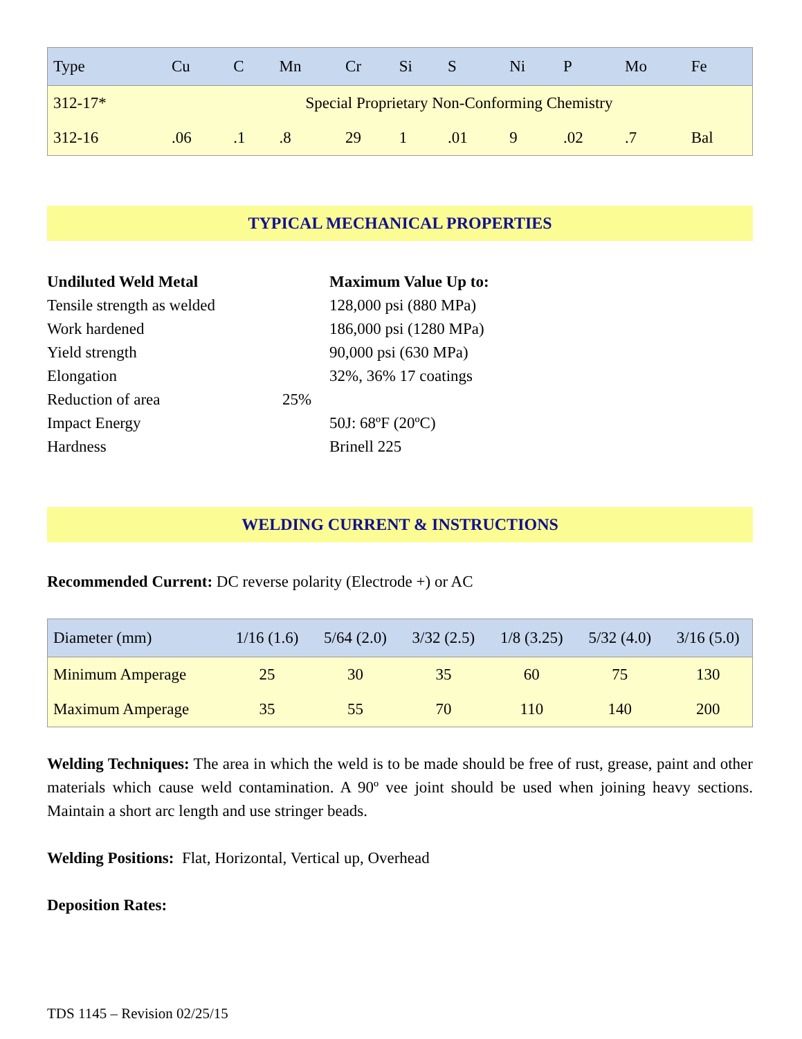| Type | Cu | C | Mn | Cr | Si | S | Ni | P | Mo | Fe |
| --- | --- | --- | --- | --- | --- | --- | --- | --- | --- | --- |
| 312-17* | Special Proprietary Non-Conforming Chemistry | | | | | | | | | |
| 312-16 | .06 | .1 | .8 | 29 | 1 | .01 | 9 | .02 | .7 | Bal |
TYPICAL MECHANICAL PROPERTIES
Undiluted Weld Metal Maximum Value Up to: Tensile strength as welded 128,000 psi (880 MPa) Work hardened 186,000 psi (1280 MPa) Yield strength 90,000 psi (630 MPa) Elongation 32%, 36% 17 coatings Reduction of area 25% Impact Energy 50J: 68ºF (20ºC) Hardness Brinell 225
WELDING CURRENT & INSTRUCTIONS
Recommended Current: DC reverse polarity (Electrode +) or AC
| Diameter (mm) | 1/16 (1.6) | 5/64 (2.0) | 3/32 (2.5) | 1/8 (3.25) | 5/32 (4.0) | 3/16 (5.0) |
| --- | --- | --- | --- | --- | --- | --- |
| Minimum Amperage | 25 | 30 | 35 | 60 | 75 | 130 |
| Maximum Amperage | 35 | 55 | 70 | 110 | 140 | 200 |
Welding Techniques: The area in which the weld is to be made should be free of rust, grease, paint and other materials which cause weld contamination. A 90º vee joint should be used when joining heavy sections. Maintain a short arc length and use stringer beads.
Welding Positions: Flat, Horizontal, Vertical up, Overhead
Deposition Rates:
TDS 1145 – Revision 02/25/15